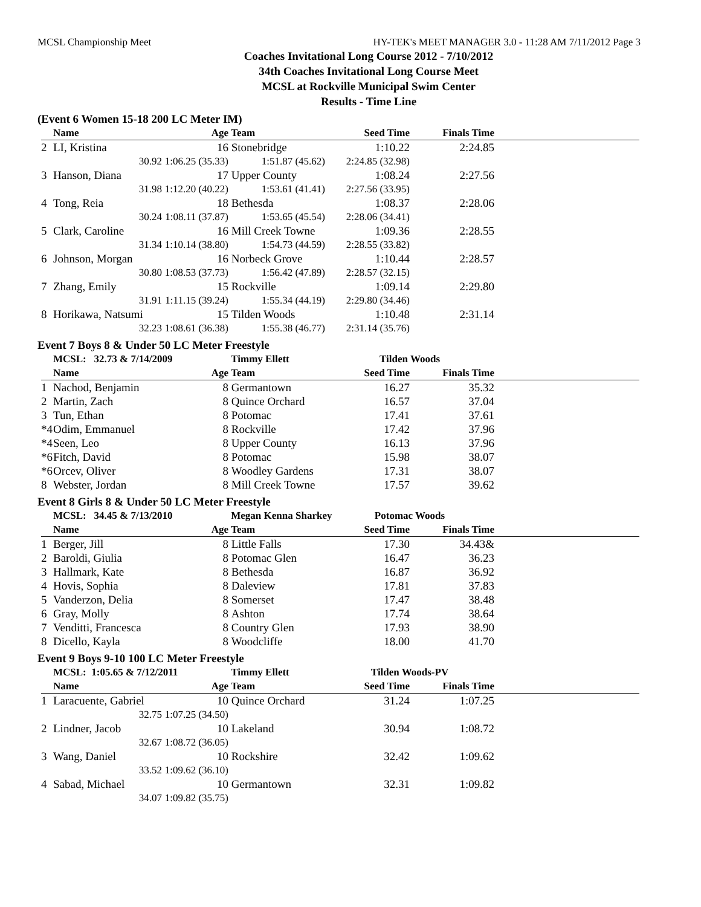MCSL Championship Meet HY-TEK's MEET MANAGER 3.0 - 11:28 AM 7/11/2012 Page 3
Coaches Invitational Long Course 2012 - 7/10/2012
34th Coaches Invitational Long Course Meet
MCSL at Rockville Municipal Swim Center
Results - Time Line
(Event 6 Women 15-18 200 LC Meter IM)
| | Name | Age | Team | Seed Time | Finals Time | |
| --- | --- | --- | --- | --- | --- | --- |
| 2 | LI, Kristina | 16 | Stonebridge | 1:10.22 | 2:24.85 | |
| | 30.92 | 1:06.25 (35.33) | 1:51.87 (45.62) | 2:24.85 (32.98) | | |
| 3 | Hanson, Diana | 17 | Upper County | 1:08.24 | 2:27.56 | |
| | 31.98 | 1:12.20 (40.22) | 1:53.61 (41.41) | 2:27.56 (33.95) | | |
| 4 | Tong, Reia | 18 | Bethesda | 1:08.37 | 2:28.06 | |
| | 30.24 | 1:08.11 (37.87) | 1:53.65 (45.54) | 2:28.06 (34.41) | | |
| 5 | Clark, Caroline | 16 | Mill Creek Towne | 1:09.36 | 2:28.55 | |
| | 31.34 | 1:10.14 (38.80) | 1:54.73 (44.59) | 2:28.55 (33.82) | | |
| 6 | Johnson, Morgan | 16 | Norbeck Grove | 1:10.44 | 2:28.57 | |
| | 30.80 | 1:08.53 (37.73) | 1:56.42 (47.89) | 2:28.57 (32.15) | | |
| 7 | Zhang, Emily | 15 | Rockville | 1:09.14 | 2:29.80 | |
| | 31.91 | 1:11.15 (39.24) | 1:55.34 (44.19) | 2:29.80 (34.46) | | |
| 8 | Horikawa, Natsumi | 15 | Tilden Woods | 1:10.48 | 2:31.14 | |
| | 32.23 | 1:08.61 (36.38) | 1:55.38 (46.77) | 2:31.14 (35.76) | | |
Event 7 Boys 8 & Under 50 LC Meter Freestyle
| | MCSL: 32.73 & 7/14/2009 | | Timmy Ellett | Tilden Woods | | |
| | Name | Age | Team | Seed Time | Finals Time | |
| 1 | Nachod, Benjamin | 8 | Germantown | 16.27 | 35.32 | |
| 2 | Martin, Zach | 8 | Quince Orchard | 16.57 | 37.04 | |
| 3 | Tun, Ethan | 8 | Potomac | 17.41 | 37.61 | |
| *4 | Odim, Emmanuel | 8 | Rockville | 17.42 | 37.96 | |
| *4 | Seen, Leo | 8 | Upper County | 16.13 | 37.96 | |
| *6 | Fitch, David | 8 | Potomac | 15.98 | 38.07 | |
| *6 | Orcev, Oliver | 8 | Woodley Gardens | 17.31 | 38.07 | |
| 8 | Webster, Jordan | 8 | Mill Creek Towne | 17.57 | 39.62 | |
Event 8 Girls 8 & Under 50 LC Meter Freestyle
| | MCSL: 34.45 & 7/13/2010 | | Megan Kenna Sharkey | Potomac Woods | | |
| | Name | Age | Team | Seed Time | Finals Time | |
| 1 | Berger, Jill | 8 | Little Falls | 17.30 | 34.43& | |
| 2 | Baroldi, Giulia | 8 | Potomac Glen | 16.47 | 36.23 | |
| 3 | Hallmark, Kate | 8 | Bethesda | 16.87 | 36.92 | |
| 4 | Hovis, Sophia | 8 | Daleview | 17.81 | 37.83 | |
| 5 | Vanderzon, Delia | 8 | Somerset | 17.47 | 38.48 | |
| 6 | Gray, Molly | 8 | Ashton | 17.74 | 38.64 | |
| 7 | Venditti, Francesca | 8 | Country Glen | 17.93 | 38.90 | |
| 8 | Dicello, Kayla | 8 | Woodcliffe | 18.00 | 41.70 | |
Event 9 Boys 9-10 100 LC Meter Freestyle
| | MCSL: 1:05.65 & 7/12/2011 | | Timmy Ellett | Tilden Woods-PV | | |
| | Name | Age | Team | Seed Time | Finals Time | |
| 1 | Laracuente, Gabriel | 10 | Quince Orchard | 31.24 | 1:07.25 | |
| | 32.75 | 1:07.25 (34.50) | | | | |
| 2 | Lindner, Jacob | 10 | Lakeland | 30.94 | 1:08.72 | |
| | 32.67 | 1:08.72 (36.05) | | | | |
| 3 | Wang, Daniel | 10 | Rockshire | 32.42 | 1:09.62 | |
| | 33.52 | 1:09.62 (36.10) | | | | |
| 4 | Sabad, Michael | 10 | Germantown | 32.31 | 1:09.82 | |
| | 34.07 | 1:09.82 (35.75) | | | | |